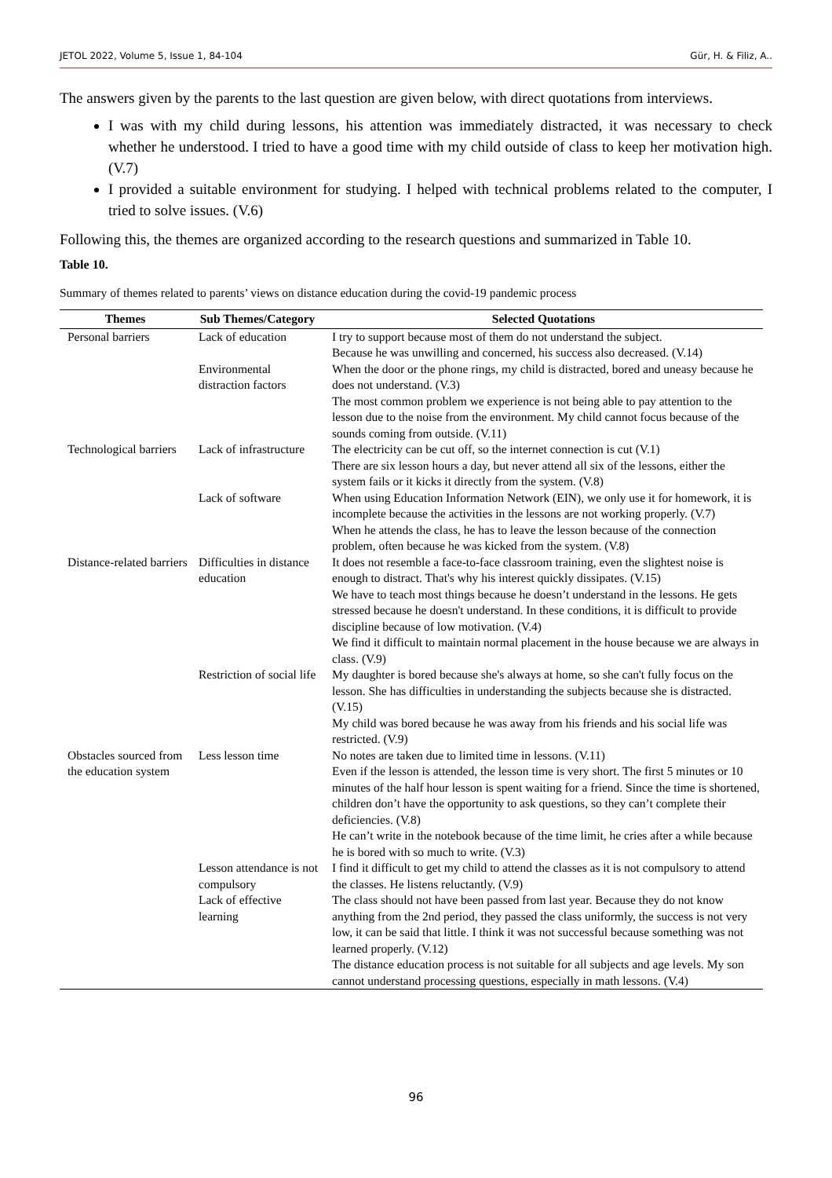JETOL 2022, Volume 5, Issue 1, 84-104 Gür, H. & Filiz, A..
The answers given by the parents to the last question are given below, with direct quotations from interviews.
I was with my child during lessons, his attention was immediately distracted, it was necessary to check whether he understood. I tried to have a good time with my child outside of class to keep her motivation high. (V.7)
I provided a suitable environment for studying. I helped with technical problems related to the computer, I tried to solve issues. (V.6)
Following this, the themes are organized according to the research questions and summarized in Table 10.
Table 10.
Summary of themes related to parents’ views on distance education during the covid-19 pandemic process
| Themes | Sub Themes/Category | Selected Quotations |
| --- | --- | --- |
| Personal barriers | Lack of education | I try to support because most of them do not understand the subject. Because he was unwilling and concerned, his success also decreased. (V.14) |
| | Environmental distraction factors | When the door or the phone rings, my child is distracted, bored and uneasy because he does not understand. (V.3) The most common problem we experience is not being able to pay attention to the lesson due to the noise from the environment. My child cannot focus because of the sounds coming from outside. (V.11) |
| Technological barriers | Lack of infrastructure | The electricity can be cut off, so the internet connection is cut (V.1) There are six lesson hours a day, but never attend all six of the lessons, either the system fails or it kicks it directly from the system. (V.8) |
| | Lack of software | When using Education Information Network (EIN), we only use it for homework, it is incomplete because the activities in the lessons are not working properly. (V.7) When he attends the class, he has to leave the lesson because of the connection problem, often because he was kicked from the system. (V.8) |
| Distance-related barriers | Difficulties in distance education | It does not resemble a face-to-face classroom training, even the slightest noise is enough to distract. That's why his interest quickly dissipates. (V.15) We have to teach most things because he doesn’t understand in the lessons. He gets stressed because he doesn't understand. In these conditions, it is difficult to provide discipline because of low motivation. (V.4) We find it difficult to maintain normal placement in the house because we are always in class. (V.9) |
| | Restriction of social life | My daughter is bored because she's always at home, so she can't fully focus on the lesson. She has difficulties in understanding the subjects because she is distracted. (V.15) My child was bored because he was away from his friends and his social life was restricted. (V.9) |
| Obstacles sourced from the education system | Less lesson time | No notes are taken due to limited time in lessons. (V.11) Even if the lesson is attended, the lesson time is very short. The first 5 minutes or 10 minutes of the half hour lesson is spent waiting for a friend. Since the time is shortened, children don’t have the opportunity to ask questions, so they can’t complete their deficiencies. (V.8) He can’t write in the notebook because of the time limit, he cries after a while because he is bored with so much to write. (V.3) |
| | Lesson attendance is not compulsory | I find it difficult to get my child to attend the classes as it is not compulsory to attend the classes. He listens reluctantly. (V.9) |
| | Lack of effective learning | The class should not have been passed from last year. Because they do not know anything from the 2nd period, they passed the class uniformly, the success is not very low, it can be said that little. I think it was not successful because something was not learned properly. (V.12) The distance education process is not suitable for all subjects and age levels. My son cannot understand processing questions, especially in math lessons. (V.4) |
96